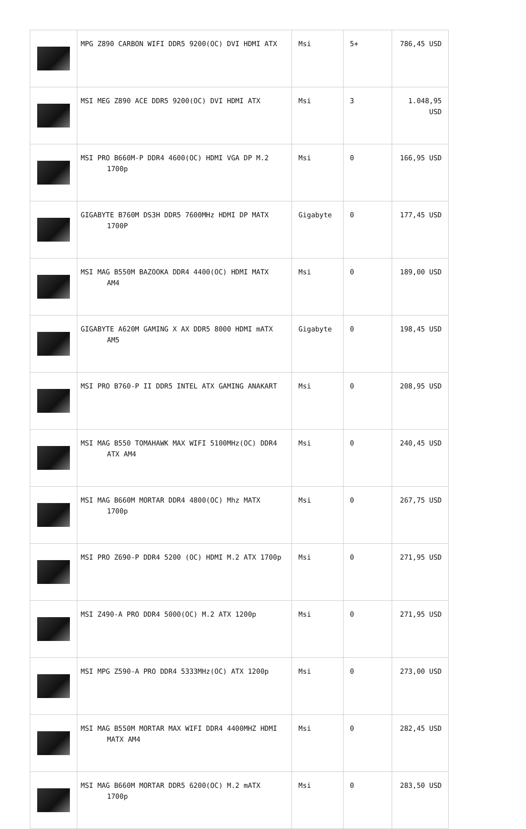| | MPG Z890 CARBON WIFI DDR5 9200(OC) DVI HDMI ATX | Msi | 5+ | 786,45 USD |
| | MSI MEG Z890 ACE DDR5 9200(OC) DVI HDMI ATX | Msi | 3 | 1.048,95 USD |
| | MSI PRO B660M-P DDR4 4600(OC) HDMI VGA DP M.2 1700p | Msi | 0 | 166,95 USD |
| | GIGABYTE B760M DS3H DDR5 7600MHz HDMI DP MATX 1700P | Gigabyte | 0 | 177,45 USD |
| | MSI MAG B550M BAZOOKA DDR4 4400(OC) HDMI MATX AM4 | Msi | 0 | 189,00 USD |
| | GIGABYTE A620M GAMING X AX DDR5 8000 HDMI mATX AM5 | Gigabyte | 0 | 198,45 USD |
| | MSI PRO B760-P II DDR5 INTEL ATX GAMING ANAKART | Msi | 0 | 208,95 USD |
| | MSI MAG B550 TOMAHAWK MAX WIFI 5100MHz(OC) DDR4 ATX AM4 | Msi | 0 | 240,45 USD |
| | MSI MAG B660M MORTAR DDR4 4800(OC) Mhz MATX 1700p | Msi | 0 | 267,75 USD |
| | MSI PRO Z690-P DDR4 5200 (OC) HDMI M.2 ATX 1700p | Msi | 0 | 271,95 USD |
| | MSI Z490-A PRO DDR4 5000(OC) M.2 ATX 1200p | Msi | 0 | 271,95 USD |
| | MSI MPG Z590-A PRO DDR4 5333MHz(OC) ATX 1200p | Msi | 0 | 273,00 USD |
| | MSI MAG B550M MORTAR MAX WIFI DDR4 4400MHZ HDMI MATX AM4 | Msi | 0 | 282,45 USD |
| | MSI MAG B660M MORTAR DDR5 6200(OC) M.2 mATX 1700p | Msi | 0 | 283,50 USD |